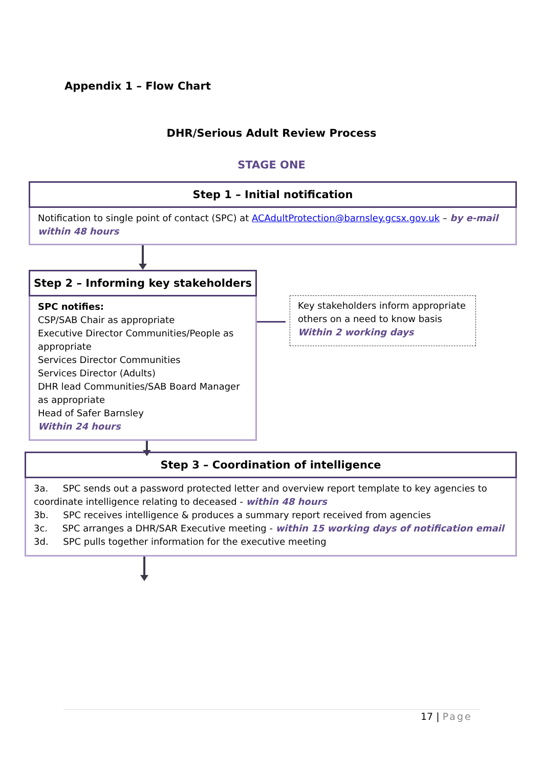Appendix 1 – Flow Chart
DHR/Serious Adult Review Process
STAGE ONE
Step 1 – Initial notification
Notification to single point of contact (SPC) at ACAdultProtection@barnsley.gcsx.gov.uk – by e-mail within 48 hours
Step 2 – Informing key stakeholders
SPC notifies:
CSP/SAB Chair as appropriate
Executive Director Communities/People as appropriate
Services Director Communities
Services Director (Adults)
DHR lead Communities/SAB Board Manager as appropriate
Head of Safer Barnsley
Within 24 hours
Key stakeholders inform appropriate others on a need to know basis
Within 2 working days
Step 3 – Coordination of intelligence
3a. SPC sends out a password protected letter and overview report template to key agencies to coordinate intelligence relating to deceased - within 48 hours
3b. SPC receives intelligence & produces a summary report received from agencies
3c. SPC arranges a DHR/SAR Executive meeting - within 15 working days of notification email
3d. SPC pulls together information for the executive meeting
17 | Page